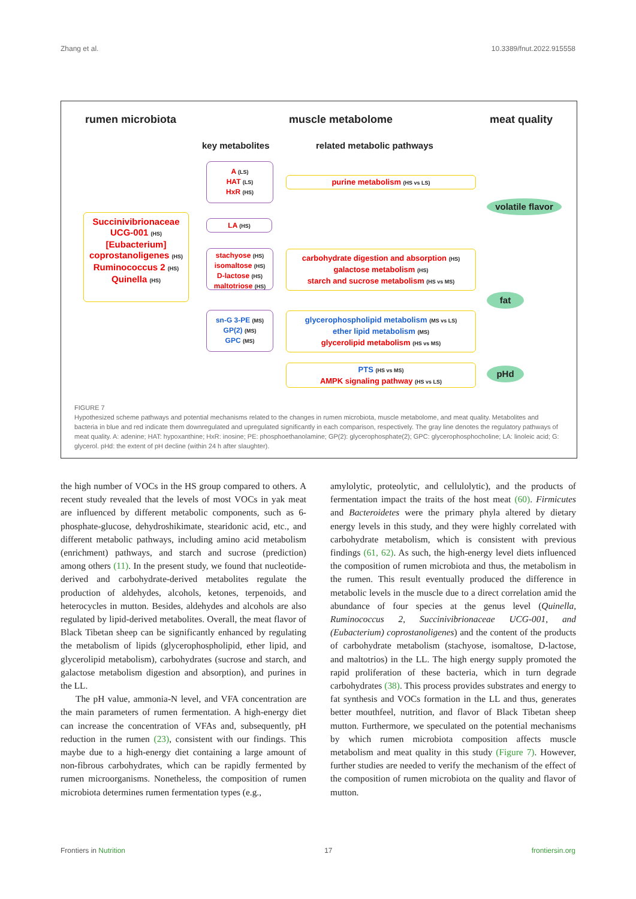Zhang et al. 10.3389/fnut.2022.915558
rumen microbiota muscle metabolome meat quality
key metabolites related metabolic pathways
Succinivibrionaceae UCG-001 (HS)
[Eubacterium] coprostanoligenes (HS)
Ruminococcus 2 (HS)
Quinella (HS)
A (LS)
HAT (LS)
HxR (HS)
LA (HS)
stachyose (HS)
isomaltose (HS)
D-lactose (HS)
maltotriose (HS)
sn-G 3-PE (MS)
GP(2) (MS)
GPC (MS)
purine metabolism (HS vs LS)
carbohydrate digestion and absorption (HS)
galactose metabolism (HS)
starch and sucrose metabolism (HS vs MS)
glycerophospholipid metabolism (MS vs LS)
ether lipid metabolism (MS)
glycerolipid metabolism (HS vs MS)
PTS (HS vs MS)
AMPK signaling pathway (HS vs LS)
volatile flavor
fat
pHd
FIGURE 7
Hypothesized scheme pathways and potential mechanisms related to the changes in rumen microbiota, muscle metabolome, and meat quality. Metabolites and bacteria in blue and red indicate them downregulated and upregulated significantly in each comparison, respectively. The gray line denotes the regulatory pathways of meat quality. A: adenine; HAT: hypoxanthine; HxR: inosine; PE: phosphoethanolamine; GP(2): glycerophosphate(2); GPC: glycerophosphocholine; LA: linoleic acid; G: glycerol. pHd: the extent of pH decline (within 24 h after slaughter).
the high number of VOCs in the HS group compared to others. A recent study revealed that the levels of most VOCs in yak meat are influenced by different metabolic components, such as 6-phosphate-glucose, dehydroshikimate, stearidonic acid, etc., and different metabolic pathways, including amino acid metabolism (enrichment) pathways, and starch and sucrose (prediction) among others (11). In the present study, we found that nucleotide-derived and carbohydrate-derived metabolites regulate the production of aldehydes, alcohols, ketones, terpenoids, and heterocycles in mutton. Besides, aldehydes and alcohols are also regulated by lipid-derived metabolites. Overall, the meat flavor of Black Tibetan sheep can be significantly enhanced by regulating the metabolism of lipids (glycerophospholipid, ether lipid, and glycerolipid metabolism), carbohydrates (sucrose and starch, and galactose metabolism digestion and absorption), and purines in the LL.
The pH value, ammonia-N level, and VFA concentration are the main parameters of rumen fermentation. A high-energy diet can increase the concentration of VFAs and, subsequently, pH reduction in the rumen (23), consistent with our findings. This maybe due to a high-energy diet containing a large amount of non-fibrous carbohydrates, which can be rapidly fermented by rumen microorganisms. Nonetheless, the composition of rumen microbiota determines rumen fermentation types (e.g.,
amylolytic, proteolytic, and cellulolytic), and the products of fermentation impact the traits of the host meat (60). Firmicutes and Bacteroidetes were the primary phyla altered by dietary energy levels in this study, and they were highly correlated with carbohydrate metabolism, which is consistent with previous findings (61, 62). As such, the high-energy level diets influenced the composition of rumen microbiota and thus, the metabolism in the rumen. This result eventually produced the difference in metabolic levels in the muscle due to a direct correlation amid the abundance of four species at the genus level (Quinella, Ruminococcus 2, Succinivibrionaceae UCG-001, and (Eubacterium) coprostanoligenes) and the content of the products of carbohydrate metabolism (stachyose, isomaltose, D-lactose, and maltotrios) in the LL. The high energy supply promoted the rapid proliferation of these bacteria, which in turn degrade carbohydrates (38). This process provides substrates and energy to fat synthesis and VOCs formation in the LL and thus, generates better mouthfeel, nutrition, and flavor of Black Tibetan sheep mutton. Furthermore, we speculated on the potential mechanisms by which rumen microbiota composition affects muscle metabolism and meat quality in this study (Figure 7). However, further studies are needed to verify the mechanism of the effect of the composition of rumen microbiota on the quality and flavor of mutton.
Frontiers in Nutrition 17 frontiersin.org